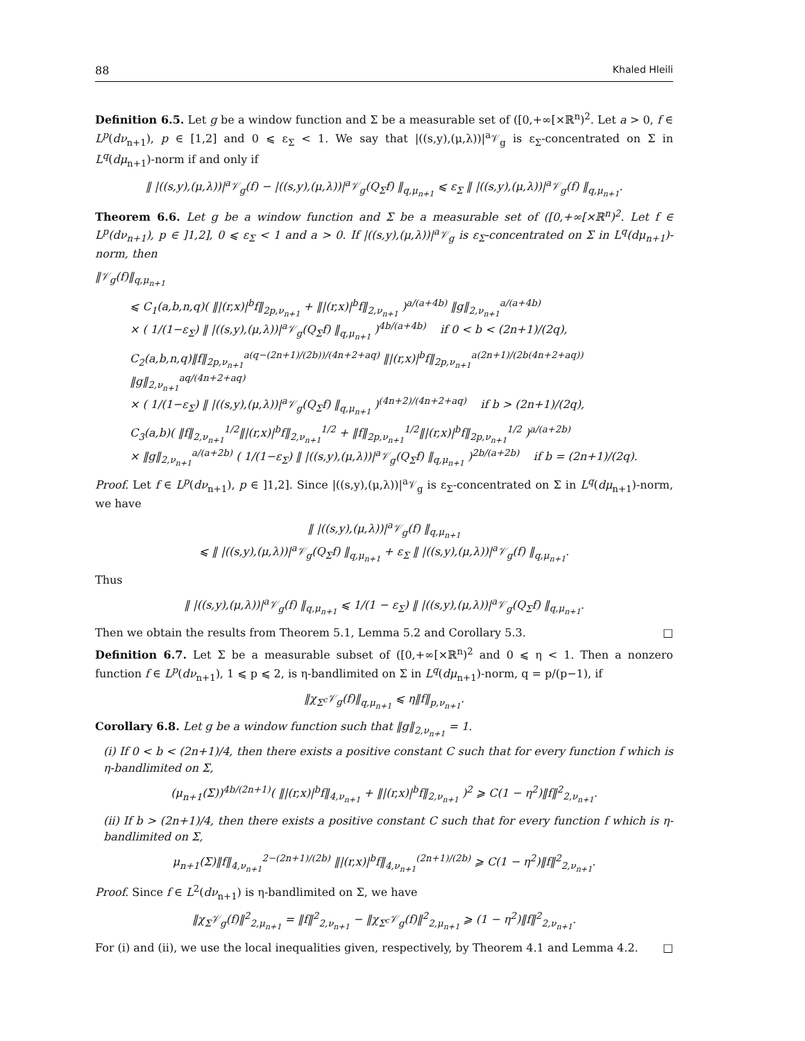88 Khaled Hleili
Definition 6.5. Let g be a window function and Σ be a measurable set of ([0,+∞[×ℝ<sup>n</sup>)<sup>2</sup>. Let a > 0, f ∈ L<sup>p</sup>(dν<sub>n+1</sub>), p ∈ [1,2] and 0 ⩽ ε<sub>Σ</sub> < 1. We say that |((s,y),(μ,λ))|<sup>a</sup>𝒱<sub>g</sub> is ε<sub>Σ</sub>-concentrated on Σ in L<sup>q</sup>(dμ<sub>n+1</sub>)-norm if and only if
‖ |((s,y),(μ,λ))|<sup>a</sup>𝒱<sub>g</sub>(f) − |((s,y),(μ,λ))|<sup>a</sup>𝒱<sub>g</sub>(Q<sub>Σ</sub>f) ‖<sub>q,μ<sub>n+1</sub></sub> ⩽ ε<sub>Σ</sub> ‖ |((s,y),(μ,λ))|<sup>a</sup>𝒱<sub>g</sub>(f) ‖<sub>q,μ<sub>n+1</sub></sub>.
Theorem 6.6. Let g be a window function and Σ be a measurable set of ([0,+∞[×ℝ<sup>n</sup>)<sup>2</sup>. Let f ∈ L<sup>p</sup>(dν<sub>n+1</sub>), p ∈ ]1,2], 0 ⩽ ε<sub>Σ</sub> < 1 and a > 0. If |((s,y),(μ,λ))|<sup>a</sup>𝒱<sub>g</sub> is ε<sub>Σ</sub>-concentrated on Σ in L<sup>q</sup>(dμ<sub>n+1</sub>)-norm, then
‖𝒱<sub>g</sub>(f)‖<sub>q,μ<sub>n+1</sub></sub>
⩽ C<sub>1</sub>(a,b,n,q)( ‖|(r,x)|<sup>b</sup>f‖<sub>2p,ν<sub>n+1</sub></sub> + ‖|(r,x)|<sup>b</sup>f‖<sub>2,ν<sub>n+1</sub></sub> )<sup>a/(a+4b)</sup> ‖g‖<sub>2,ν<sub>n+1</sub></sub><sup>a/(a+4b)</sup>
× ( 1/(1−ε<sub>Σ</sub>) ‖ |((s,y),(μ,λ))|<sup>a</sup>𝒱<sub>g</sub>(Q<sub>Σ</sub>f) ‖<sub>q,μ<sub>n+1</sub></sub> )<sup>4b/(a+4b)</sup> if 0 < b < (2n+1)/(2q),
C<sub>2</sub>(a,b,n,q)‖f‖<sub>2p,ν<sub>n+1</sub></sub><sup>a(q−(2n+1)/(2b))/(4n+2+aq)</sup> ‖|(r,x)|<sup>b</sup>f‖<sub>2p,ν<sub>n+1</sub></sub><sup>a(2n+1)/(2b(4n+2+aq))</sup> ‖g‖<sub>2,ν<sub>n+1</sub></sub><sup>aq/(4n+2+aq)</sup>
× ( 1/(1−ε<sub>Σ</sub>) ‖ |((s,y),(μ,λ))|<sup>a</sup>𝒱<sub>g</sub>(Q<sub>Σ</sub>f) ‖<sub>q,μ<sub>n+1</sub></sub> )<sup>(4n+2)/(4n+2+aq)</sup> if b > (2n+1)/(2q),
C<sub>3</sub>(a,b)( ‖f‖<sub>2,ν<sub>n+1</sub></sub><sup>1/2</sup>‖|(r,x)|<sup>b</sup>f‖<sub>2,ν<sub>n+1</sub></sub><sup>1/2</sup> + ‖f‖<sub>2p,ν<sub>n+1</sub></sub><sup>1/2</sup>‖|(r,x)|<sup>b</sup>f‖<sub>2p,ν<sub>n+1</sub></sub><sup>1/2</sup> )<sup>a/(a+2b)</sup>
× ‖g‖<sub>2,ν<sub>n+1</sub></sub><sup>a/(a+2b)</sup> ( 1/(1−ε<sub>Σ</sub>) ‖ |((s,y),(μ,λ))|<sup>a</sup>𝒱<sub>g</sub>(Q<sub>Σ</sub>f) ‖<sub>q,μ<sub>n+1</sub></sub> )<sup>2b/(a+2b)</sup> if b = (2n+1)/(2q).
Proof. Let f ∈ L<sup>p</sup>(dν<sub>n+1</sub>), p ∈ ]1,2]. Since |((s,y),(μ,λ))|<sup>a</sup>𝒱<sub>g</sub> is ε<sub>Σ</sub>-concentrated on Σ in L<sup>q</sup>(dμ<sub>n+1</sub>)-norm, we have
‖ |((s,y),(μ,λ))|<sup>a</sup>𝒱<sub>g</sub>(f) ‖<sub>q,μ<sub>n+1</sub></sub>
⩽ ‖ |((s,y),(μ,λ))|<sup>a</sup>𝒱<sub>g</sub>(Q<sub>Σ</sub>f) ‖<sub>q,μ<sub>n+1</sub></sub> + ε<sub>Σ</sub> ‖ |((s,y),(μ,λ))|<sup>a</sup>𝒱<sub>g</sub>(f) ‖<sub>q,μ<sub>n+1</sub></sub>.
Thus
‖ |((s,y),(μ,λ))|<sup>a</sup>𝒱<sub>g</sub>(f) ‖<sub>q,μ<sub>n+1</sub></sub> ⩽ 1/(1 − ε<sub>Σ</sub>) ‖ |((s,y),(μ,λ))|<sup>a</sup>𝒱<sub>g</sub>(Q<sub>Σ</sub>f) ‖<sub>q,μ<sub>n+1</sub></sub>.
Then we obtain the results from Theorem 5.1, Lemma 5.2 and Corollary 5.3. □
Definition 6.7. Let Σ be a measurable subset of ([0,+∞[×ℝ<sup>n</sup>)<sup>2</sup> and 0 ⩽ η < 1. Then a nonzero function f ∈ L<sup>p</sup>(dν<sub>n+1</sub>), 1 ⩽ p ⩽ 2, is η-bandlimited on Σ in L<sup>q</sup>(dμ<sub>n+1</sub>)-norm, q = p/(p−1), if
‖χ<sub>Σ<sup>c</sup></sub>𝒱<sub>g</sub>(f)‖<sub>q,μ<sub>n+1</sub></sub> ⩽ η‖f‖<sub>p,ν<sub>n+1</sub></sub>.
Corollary 6.8. Let g be a window function such that ‖g‖<sub>2,ν<sub>n+1</sub></sub> = 1.
(i) If 0 < b < (2n+1)/4, then there exists a positive constant C such that for every function f which is η-bandlimited on Σ,
(μ<sub>n+1</sub>(Σ))<sup>4b/(2n+1)</sup>( ‖|(r,x)|<sup>b</sup>f‖<sub>4,ν<sub>n+1</sub></sub> + ‖|(r,x)|<sup>b</sup>f‖<sub>2,ν<sub>n+1</sub></sub> )<sup>2</sup> ⩾ C(1 − η<sup>2</sup>)‖f‖<sup>2</sup><sub>2,ν<sub>n+1</sub></sub>.
(ii) If b > (2n+1)/4, then there exists a positive constant C such that for every function f which is η-bandlimited on Σ,
μ<sub>n+1</sub>(Σ)‖f‖<sub>4,ν<sub>n+1</sub></sub><sup>2−(2n+1)/(2b)</sup> ‖|(r,x)|<sup>b</sup>f‖<sub>4,ν<sub>n+1</sub></sub><sup>(2n+1)/(2b)</sup> ⩾ C(1 − η<sup>2</sup>)‖f‖<sup>2</sup><sub>2,ν<sub>n+1</sub></sub>.
Proof. Since f ∈ L<sup>2</sup>(dν<sub>n+1</sub>) is η-bandlimited on Σ, we have
‖χ<sub>Σ</sub>𝒱<sub>g</sub>(f)‖<sup>2</sup><sub>2,μ<sub>n+1</sub></sub> = ‖f‖<sup>2</sup><sub>2,ν<sub>n+1</sub></sub> − ‖χ<sub>Σ<sup>c</sup></sub>𝒱<sub>g</sub>(f)‖<sup>2</sup><sub>2,μ<sub>n+1</sub></sub> ⩾ (1 − η<sup>2</sup>)‖f‖<sup>2</sup><sub>2,ν<sub>n+1</sub></sub>.
For (i) and (ii), we use the local inequalities given, respectively, by Theorem 4.1 and Lemma 4.2. □